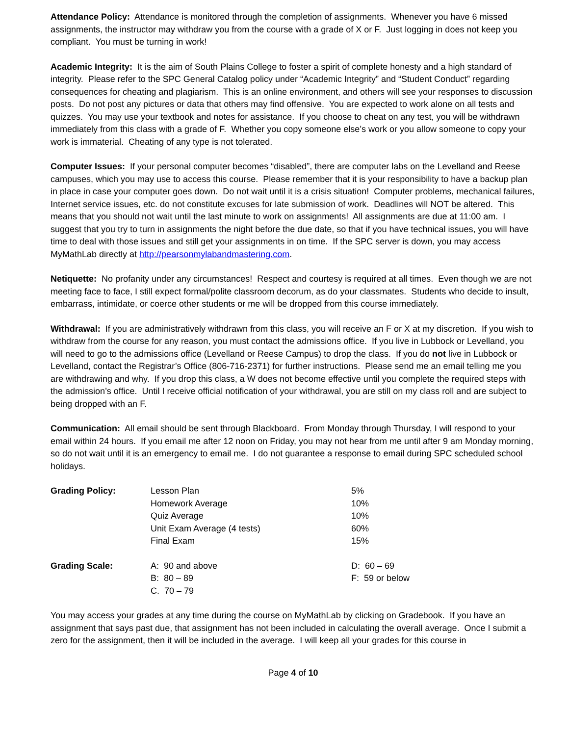Attendance Policy: Attendance is monitored through the completion of assignments. Whenever you have 6 missed assignments, the instructor may withdraw you from the course with a grade of X or F. Just logging in does not keep you compliant. You must be turning in work!
Academic Integrity: It is the aim of South Plains College to foster a spirit of complete honesty and a high standard of integrity. Please refer to the SPC General Catalog policy under “Academic Integrity” and “Student Conduct” regarding consequences for cheating and plagiarism. This is an online environment, and others will see your responses to discussion posts. Do not post any pictures or data that others may find offensive. You are expected to work alone on all tests and quizzes. You may use your textbook and notes for assistance. If you choose to cheat on any test, you will be withdrawn immediately from this class with a grade of F. Whether you copy someone else’s work or you allow someone to copy your work is immaterial. Cheating of any type is not tolerated.
Computer Issues: If your personal computer becomes “disabled”, there are computer labs on the Levelland and Reese campuses, which you may use to access this course. Please remember that it is your responsibility to have a backup plan in place in case your computer goes down. Do not wait until it is a crisis situation! Computer problems, mechanical failures, Internet service issues, etc. do not constitute excuses for late submission of work. Deadlines will NOT be altered. This means that you should not wait until the last minute to work on assignments! All assignments are due at 11:00 am. I suggest that you try to turn in assignments the night before the due date, so that if you have technical issues, you will have time to deal with those issues and still get your assignments in on time. If the SPC server is down, you may access MyMathLab directly at http://pearsonmylabandmastering.com.
Netiquette: No profanity under any circumstances! Respect and courtesy is required at all times. Even though we are not meeting face to face, I still expect formal/polite classroom decorum, as do your classmates. Students who decide to insult, embarrass, intimidate, or coerce other students or me will be dropped from this course immediately.
Withdrawal: If you are administratively withdrawn from this class, you will receive an F or X at my discretion. If you wish to withdraw from the course for any reason, you must contact the admissions office. If you live in Lubbock or Levelland, you will need to go to the admissions office (Levelland or Reese Campus) to drop the class. If you do not live in Lubbock or Levelland, contact the Registrar’s Office (806-716-2371) for further instructions. Please send me an email telling me you are withdrawing and why. If you drop this class, a W does not become effective until you complete the required steps with the admission’s office. Until I receive official notification of your withdrawal, you are still on my class roll and are subject to being dropped with an F.
Communication: All email should be sent through Blackboard. From Monday through Thursday, I will respond to your email within 24 hours. If you email me after 12 noon on Friday, you may not hear from me until after 9 am Monday morning, so do not wait until it is an emergency to email me. I do not guarantee a response to email during SPC scheduled school holidays.
| Grading Policy: | Lesson Plan | 5% |
| | Homework Average | 10% |
| | Quiz Average | 10% |
| | Unit Exam Average (4 tests) | 60% |
| | Final Exam | 15% |
| Grading Scale: | A: 90 and above | D: 60 – 69 |
| | B: 80 – 89 | F: 59 or below |
| | C. 70 – 79 | |
You may access your grades at any time during the course on MyMathLab by clicking on Gradebook. If you have an assignment that says past due, that assignment has not been included in calculating the overall average. Once I submit a zero for the assignment, then it will be included in the average. I will keep all your grades for this course in
Page 4 of 10